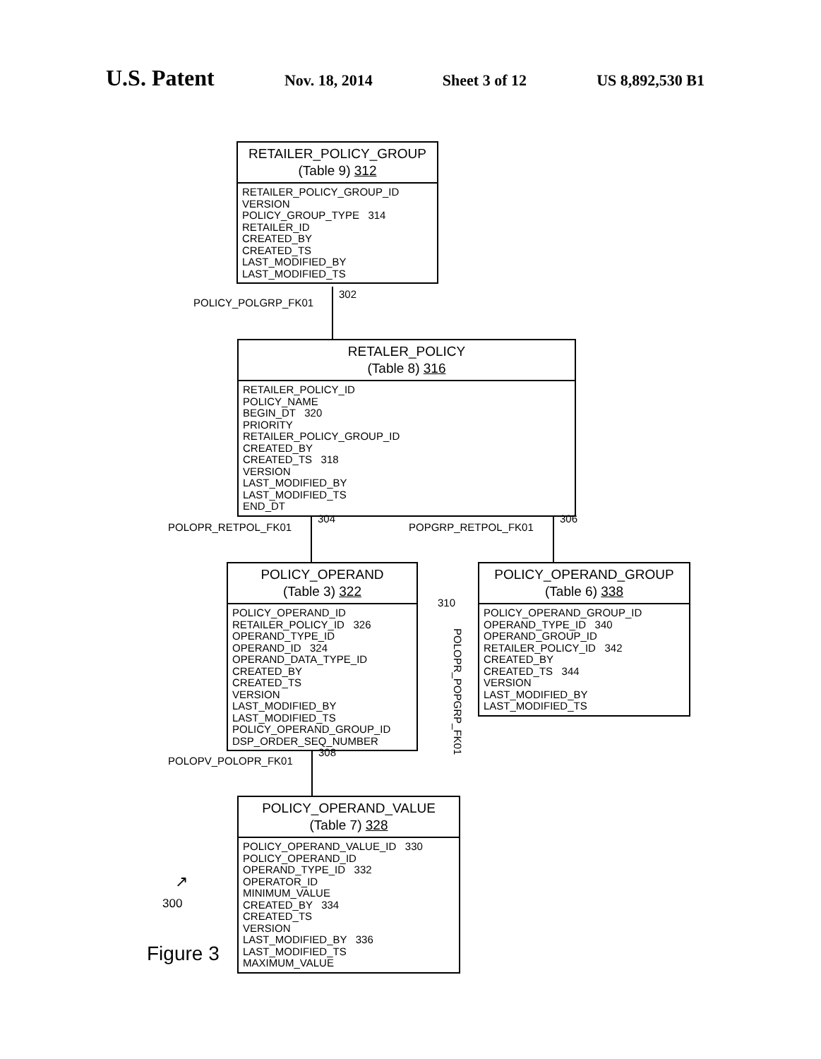U.S. Patent Nov. 18, 2014 Sheet 3 of 12 US 8,892,530 B1
RETAILER_POLICY_GROUP
(Table 9) 312
RETAILER_POLICY_GROUP_ID
VERSION
POLICY_GROUP_TYPE 314
RETAILER_ID
CREATED_BY
CREATED_TS
LAST_MODIFIED_BY
LAST_MODIFIED_TS
POLICY_POLGRP_FK01
302
RETALER_POLICY
(Table 8) 316
RETAILER_POLICY_ID
POLICY_NAME
BEGIN_DT 320
PRIORITY
RETAILER_POLICY_GROUP_ID
CREATED_BY
CREATED_TS 318
VERSION
LAST_MODIFIED_BY
LAST_MODIFIED_TS
END_DT
POLOPR_RETPOL_FK01
304
POPGRP_RETPOL_FK01
306
POLICY_OPERAND
(Table 3) 322
POLICY_OPERAND_ID
RETAILER_POLICY_ID 326
OPERAND_TYPE_ID
OPERAND_ID 324
OPERAND_DATA_TYPE_ID
CREATED_BY
CREATED_TS
VERSION
LAST_MODIFIED_BY
LAST_MODIFIED_TS
POLICY_OPERAND_GROUP_ID
DSP_ORDER_SEQ_NUMBER
310
POLOPR_POPGRP_FK01
POLICY_OPERAND_GROUP
(Table 6) 338
POLICY_OPERAND_GROUP_ID
OPERAND_TYPE_ID 340
OPERAND_GROUP_ID
RETAILER_POLICY_ID 342
CREATED_BY
CREATED_TS 344
VERSION
LAST_MODIFIED_BY
LAST_MODIFIED_TS
POLOPV_POLOPR_FK01
308
POLICY_OPERAND_VALUE
(Table 7) 328
POLICY_OPERAND_VALUE_ID 330
POLICY_OPERAND_ID
OPERAND_TYPE_ID 332
OPERATOR_ID
MINIMUM_VALUE
CREATED_BY 334
CREATED_TS
VERSION
LAST_MODIFIED_BY 336
LAST_MODIFIED_TS
MAXIMUM_VALUE
↗
300
Figure 3